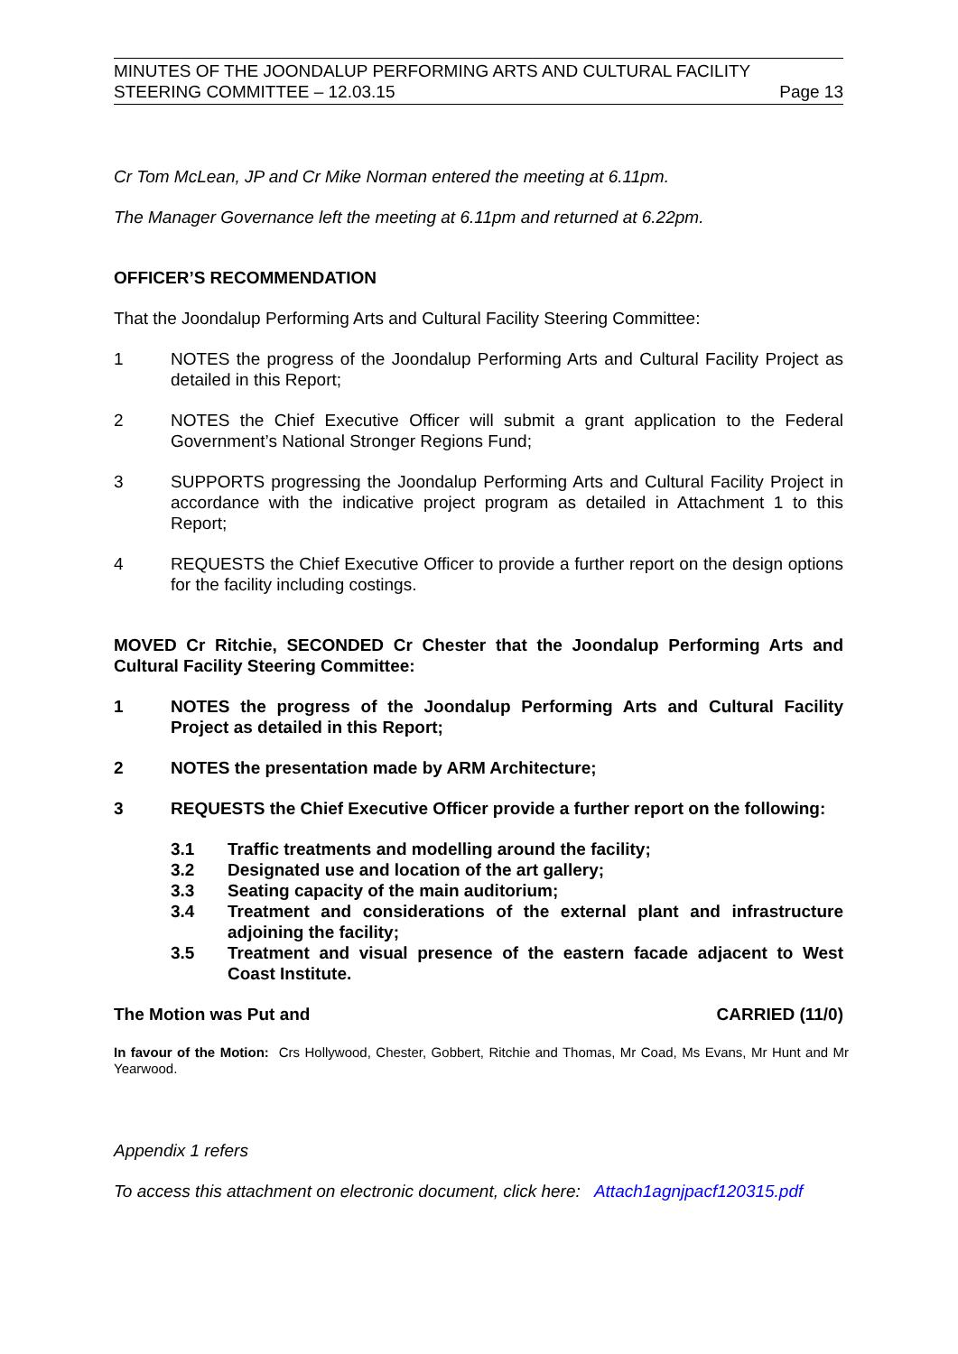MINUTES OF THE JOONDALUP PERFORMING ARTS AND CULTURAL FACILITY
STEERING COMMITTEE – 12.03.15 Page 13
Cr Tom McLean, JP and Cr Mike Norman entered the meeting at 6.11pm.
The Manager Governance left the meeting at 6.11pm and returned at 6.22pm.
OFFICER’S RECOMMENDATION
That the Joondalup Performing Arts and Cultural Facility Steering Committee:
1 NOTES the progress of the Joondalup Performing Arts and Cultural Facility Project as detailed in this Report;
2 NOTES the Chief Executive Officer will submit a grant application to the Federal Government’s National Stronger Regions Fund;
3 SUPPORTS progressing the Joondalup Performing Arts and Cultural Facility Project in accordance with the indicative project program as detailed in Attachment 1 to this Report;
4 REQUESTS the Chief Executive Officer to provide a further report on the design options for the facility including costings.
MOVED Cr Ritchie, SECONDED Cr Chester that the Joondalup Performing Arts and Cultural Facility Steering Committee:
1 NOTES the progress of the Joondalup Performing Arts and Cultural Facility Project as detailed in this Report;
2 NOTES the presentation made by ARM Architecture;
3 REQUESTS the Chief Executive Officer provide a further report on the following:
3.1 Traffic treatments and modelling around the facility;
3.2 Designated use and location of the art gallery;
3.3 Seating capacity of the main auditorium;
3.4 Treatment and considerations of the external plant and infrastructure adjoining the facility;
3.5 Treatment and visual presence of the eastern facade adjacent to West Coast Institute.
The Motion was Put and CARRIED (11/0)
In favour of the Motion: Crs Hollywood, Chester, Gobbert, Ritchie and Thomas, Mr Coad, Ms Evans, Mr Hunt and Mr Yearwood.
Appendix 1 refers
To access this attachment on electronic document, click here: Attach1agnjpacf120315.pdf